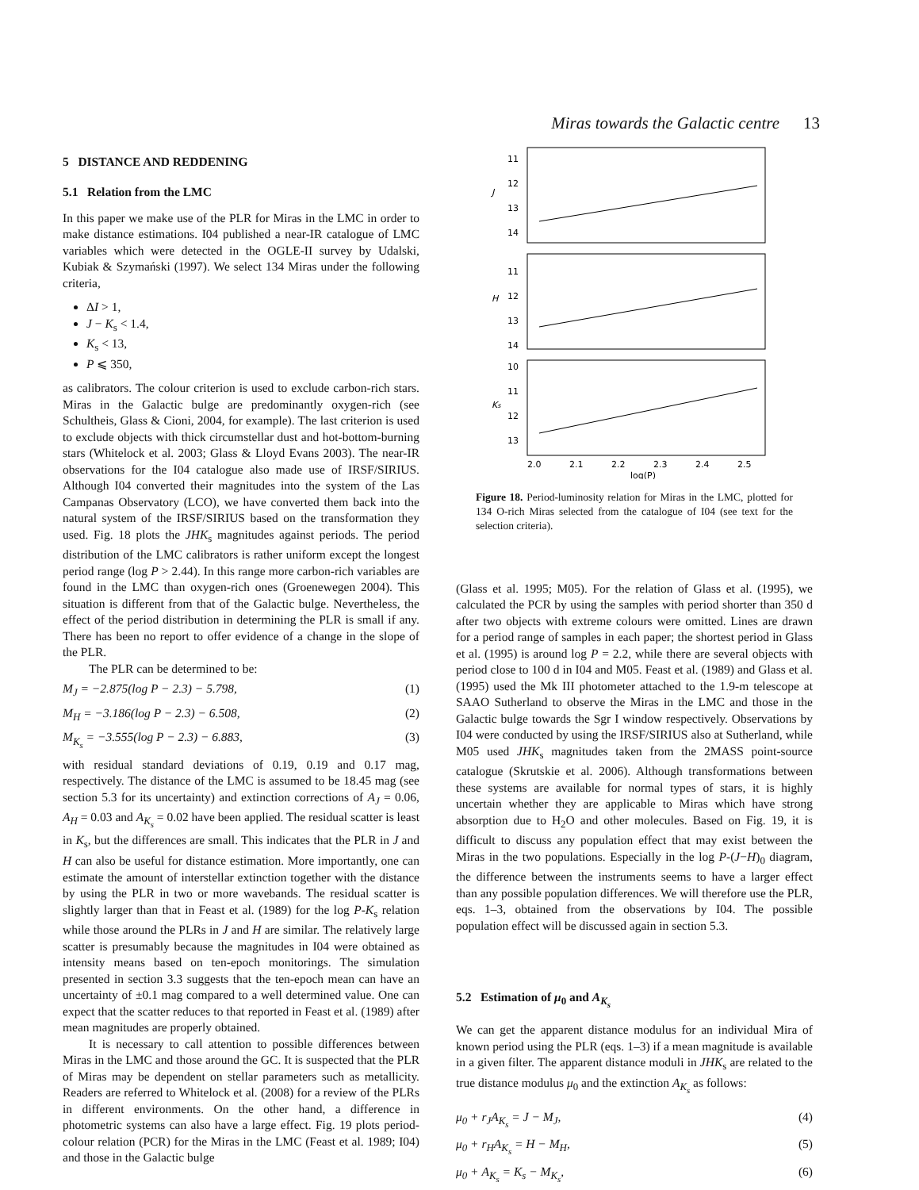Miras towards the Galactic centre 13
5 DISTANCE AND REDDENING
5.1 Relation from the LMC
In this paper we make use of the PLR for Miras in the LMC in order to make distance estimations. I04 published a near-IR catalogue of LMC variables which were detected in the OGLE-II survey by Udalski, Kubiak & Szymański (1997). We select 134 Miras under the following criteria,
ΔI > 1,
J − K<sub>s</sub> < 1.4,
K<sub>s</sub> < 13,
P ⩽ 350,
as calibrators. The colour criterion is used to exclude carbon-rich stars. Miras in the Galactic bulge are predominantly oxygen-rich (see Schultheis, Glass & Cioni, 2004, for example). The last criterion is used to exclude objects with thick circumstellar dust and hot-bottom-burning stars (Whitelock et al. 2003; Glass & Lloyd Evans 2003). The near-IR observations for the I04 catalogue also made use of IRSF/SIRIUS. Although I04 converted their magnitudes into the system of the Las Campanas Observatory (LCO), we have converted them back into the natural system of the IRSF/SIRIUS based on the transformation they used. Fig. 18 plots the JHK<sub>s</sub> magnitudes against periods. The period distribution of the LMC calibrators is rather uniform except the longest period range (log P > 2.44). In this range more carbon-rich variables are found in the LMC than oxygen-rich ones (Groenewegen 2004). This situation is different from that of the Galactic bulge. Nevertheless, the effect of the period distribution in determining the PLR is small if any. There has been no report to offer evidence of a change in the slope of the PLR.
The PLR can be determined to be:
M<sub>J</sub> = −2.875(log P − 2.3) − 5.798, (1)
M<sub>H</sub> = −3.186(log P − 2.3) − 6.508, (2)
M<sub>K<sub>s</sub></sub> = −3.555(log P − 2.3) − 6.883, (3)
with residual standard deviations of 0.19, 0.19 and 0.17 mag, respectively. The distance of the LMC is assumed to be 18.45 mag (see section 5.3 for its uncertainty) and extinction corrections of A<sub>J</sub> = 0.06, A<sub>H</sub> = 0.03 and A<sub>K<sub>s</sub></sub> = 0.02 have been applied. The residual scatter is least in K<sub>s</sub>, but the differences are small. This indicates that the PLR in J and H can also be useful for distance estimation. More importantly, one can estimate the amount of interstellar extinction together with the distance by using the PLR in two or more wavebands. The residual scatter is slightly larger than that in Feast et al. (1989) for the log P-K<sub>s</sub> relation while those around the PLRs in J and H are similar. The relatively large scatter is presumably because the magnitudes in I04 were obtained as intensity means based on ten-epoch monitorings. The simulation presented in section 3.3 suggests that the ten-epoch mean can have an uncertainty of ±0.1 mag compared to a well determined value. One can expect that the scatter reduces to that reported in Feast et al. (1989) after mean magnitudes are properly obtained.
It is necessary to call attention to possible differences between Miras in the LMC and those around the GC. It is suspected that the PLR of Miras may be dependent on stellar parameters such as metallicity. Readers are referred to Whitelock et al. (2008) for a review of the PLRs in different environments. On the other hand, a difference in photometric systems can also have a large effect. Fig. 19 plots period-colour relation (PCR) for the Miras in the LMC (Feast et al. 1989; I04) and those in the Galactic bulge
11
12
13
14
J
11
12
13
14
H
10
11
12
13
Ks
2.0
2.1
2.2
2.3
2.4
2.5
log(P)
Figure 18. Period-luminosity relation for Miras in the LMC, plotted for 134 O-rich Miras selected from the catalogue of I04 (see text for the selection criteria).
(Glass et al. 1995; M05). For the relation of Glass et al. (1995), we calculated the PCR by using the samples with period shorter than 350 d after two objects with extreme colours were omitted. Lines are drawn for a period range of samples in each paper; the shortest period in Glass et al. (1995) is around log P = 2.2, while there are several objects with period close to 100 d in I04 and M05. Feast et al. (1989) and Glass et al. (1995) used the Mk III photometer attached to the 1.9-m telescope at SAAO Sutherland to observe the Miras in the LMC and those in the Galactic bulge towards the Sgr I window respectively. Observations by I04 were conducted by using the IRSF/SIRIUS also at Sutherland, while M05 used JHK<sub>s</sub> magnitudes taken from the 2MASS point-source catalogue (Skrutskie et al. 2006). Although transformations between these systems are available for normal types of stars, it is highly uncertain whether they are applicable to Miras which have strong absorption due to H<sub>2</sub>O and other molecules. Based on Fig. 19, it is difficult to discuss any population effect that may exist between the Miras in the two populations. Especially in the log P-(J−H)<sub>0</sub> diagram, the difference between the instruments seems to have a larger effect than any possible population differences. We will therefore use the PLR, eqs. 1–3, obtained from the observations by I04. The possible population effect will be discussed again in section 5.3.
5.2 Estimation of μ<sub>0</sub> and A<sub>K<sub>s</sub></sub>
We can get the apparent distance modulus for an individual Mira of known period using the PLR (eqs. 1–3) if a mean magnitude is available in a given filter. The apparent distance moduli in JHK<sub>s</sub> are related to the true distance modulus μ<sub>0</sub> and the extinction A<sub>K<sub>s</sub></sub> as follows:
μ<sub>0</sub> + r<sub>J</sub>A<sub>K<sub>s</sub></sub> = J − M<sub>J</sub>, (4)
μ<sub>0</sub> + r<sub>H</sub>A<sub>K<sub>s</sub></sub> = H − M<sub>H</sub>, (5)
μ<sub>0</sub> + A<sub>K<sub>s</sub></sub> = K<sub>s</sub> − M<sub>K<sub>s</sub></sub>, (6)